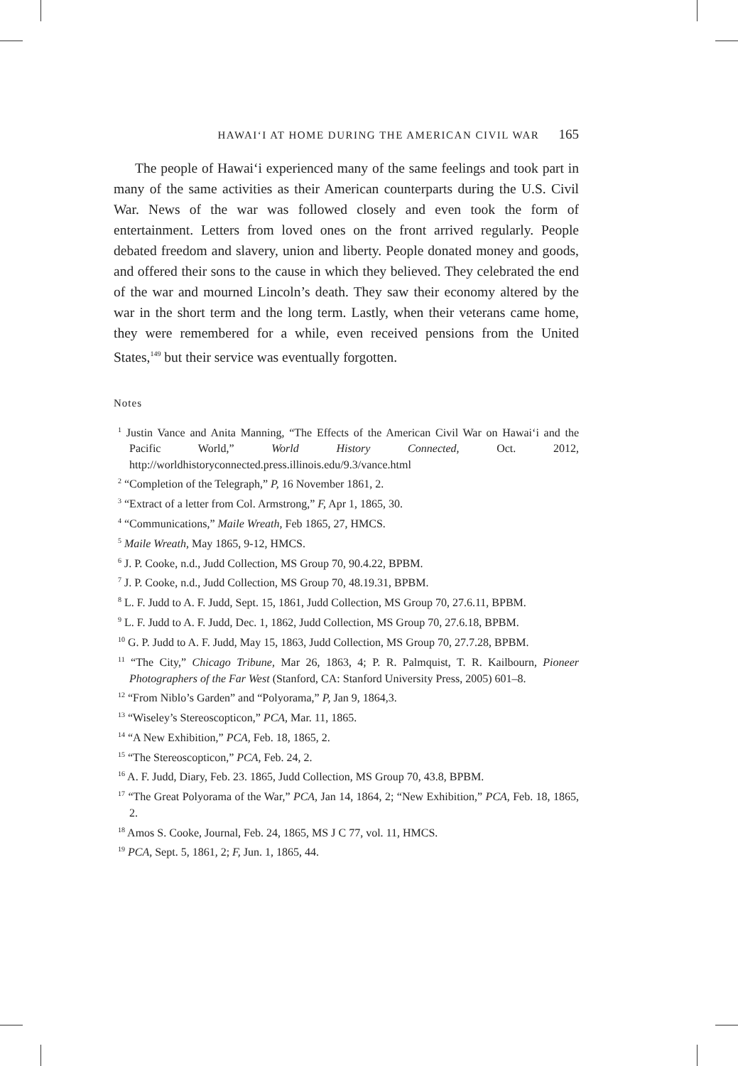HAWAIʻI AT HOME DURING THE AMERICAN CIVIL WAR 165
The people of Hawaiʻi experienced many of the same feelings and took part in many of the same activities as their American counterparts during the U.S. Civil War. News of the war was followed closely and even took the form of entertainment. Letters from loved ones on the front arrived regularly. People debated freedom and slavery, union and liberty. People donated money and goods, and offered their sons to the cause in which they believed. They celebrated the end of the war and mourned Lincoln’s death. They saw their economy altered by the war in the short term and the long term. Lastly, when their veterans came home, they were remembered for a while, even received pensions from the United States,<sup>149</sup> but their service was eventually forgotten.
Notes
<sup>1</sup> Justin Vance and Anita Manning, “The Effects of the American Civil War on Hawaiʻi and the Pacific World,” World History Connected, Oct. 2012, http://worldhistoryconnected.press.illinois.edu/9.3/vance.html
<sup>2</sup> “Completion of the Telegraph,” P, 16 November 1861, 2.
<sup>3</sup> “Extract of a letter from Col. Armstrong,” F, Apr 1, 1865, 30.
<sup>4</sup> “Communications,” Maile Wreath, Feb 1865, 27, HMCS.
<sup>5</sup> Maile Wreath, May 1865, 9-12, HMCS.
<sup>6</sup> J. P. Cooke, n.d., Judd Collection, MS Group 70, 90.4.22, BPBM.
<sup>7</sup> J. P. Cooke, n.d., Judd Collection, MS Group 70, 48.19.31, BPBM.
<sup>8</sup> L. F. Judd to A. F. Judd, Sept. 15, 1861, Judd Collection, MS Group 70, 27.6.11, BPBM.
<sup>9</sup> L. F. Judd to A. F. Judd, Dec. 1, 1862, Judd Collection, MS Group 70, 27.6.18, BPBM.
<sup>10</sup> G. P. Judd to A. F. Judd, May 15, 1863, Judd Collection, MS Group 70, 27.7.28, BPBM.
<sup>11</sup> “The City,” Chicago Tribune, Mar 26, 1863, 4; P. R. Palmquist, T. R. Kailbourn, Pioneer Photographers of the Far West (Stanford, CA: Stanford University Press, 2005) 601–8.
<sup>12</sup> “From Niblo’s Garden” and “Polyorama,” P, Jan 9, 1864,3.
<sup>13</sup> “Wiseley’s Stereoscopticon,” PCA, Mar. 11, 1865.
<sup>14</sup> “A New Exhibition,” PCA, Feb. 18, 1865, 2.
<sup>15</sup> “The Stereoscopticon,” PCA, Feb. 24, 2.
<sup>16</sup> A. F. Judd, Diary, Feb. 23. 1865, Judd Collection, MS Group 70, 43.8, BPBM.
<sup>17</sup> “The Great Polyorama of the War,” PCA, Jan 14, 1864, 2; “New Exhibition,” PCA, Feb. 18, 1865, 2.
<sup>18</sup> Amos S. Cooke, Journal, Feb. 24, 1865, MS J C 77, vol. 11, HMCS.
<sup>19</sup> PCA, Sept. 5, 1861, 2; F, Jun. 1, 1865, 44.